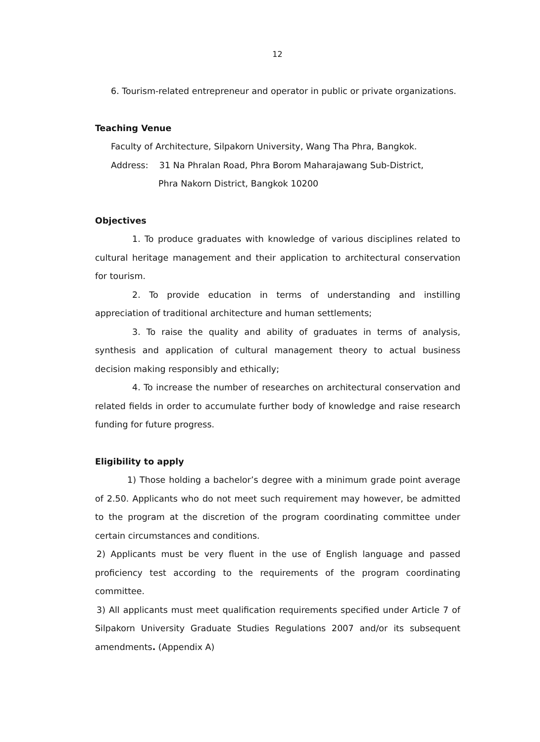12
6. Tourism-related entrepreneur and operator in public or private organizations.
Teaching Venue
Faculty of Architecture, Silpakorn University, Wang Tha Phra, Bangkok.
Address: 31 Na Phralan Road, Phra Borom Maharajawang Sub-District,
Phra Nakorn District, Bangkok 10200
Objectives
1. To produce graduates with knowledge of various disciplines related to cultural heritage management and their application to architectural conservation for tourism.
2. To provide education in terms of understanding and instilling appreciation of traditional architecture and human settlements;
3. To raise the quality and ability of graduates in terms of analysis, synthesis and application of cultural management theory to actual business decision making responsibly and ethically;
4. To increase the number of researches on architectural conservation and related fields in order to accumulate further body of knowledge and raise research funding for future progress.
Eligibility to apply
1) Those holding a bachelor’s degree with a minimum grade point average of 2.50. Applicants who do not meet such requirement may however, be admitted to the program at the discretion of the program coordinating committee under certain circumstances and conditions.
2) Applicants must be very fluent in the use of English language and passed proficiency test according to the requirements of the program coordinating committee.
3) All applicants must meet qualification requirements specified under Article 7 of Silpakorn University Graduate Studies Regulations 2007 and/or its subsequent amendments. (Appendix A)